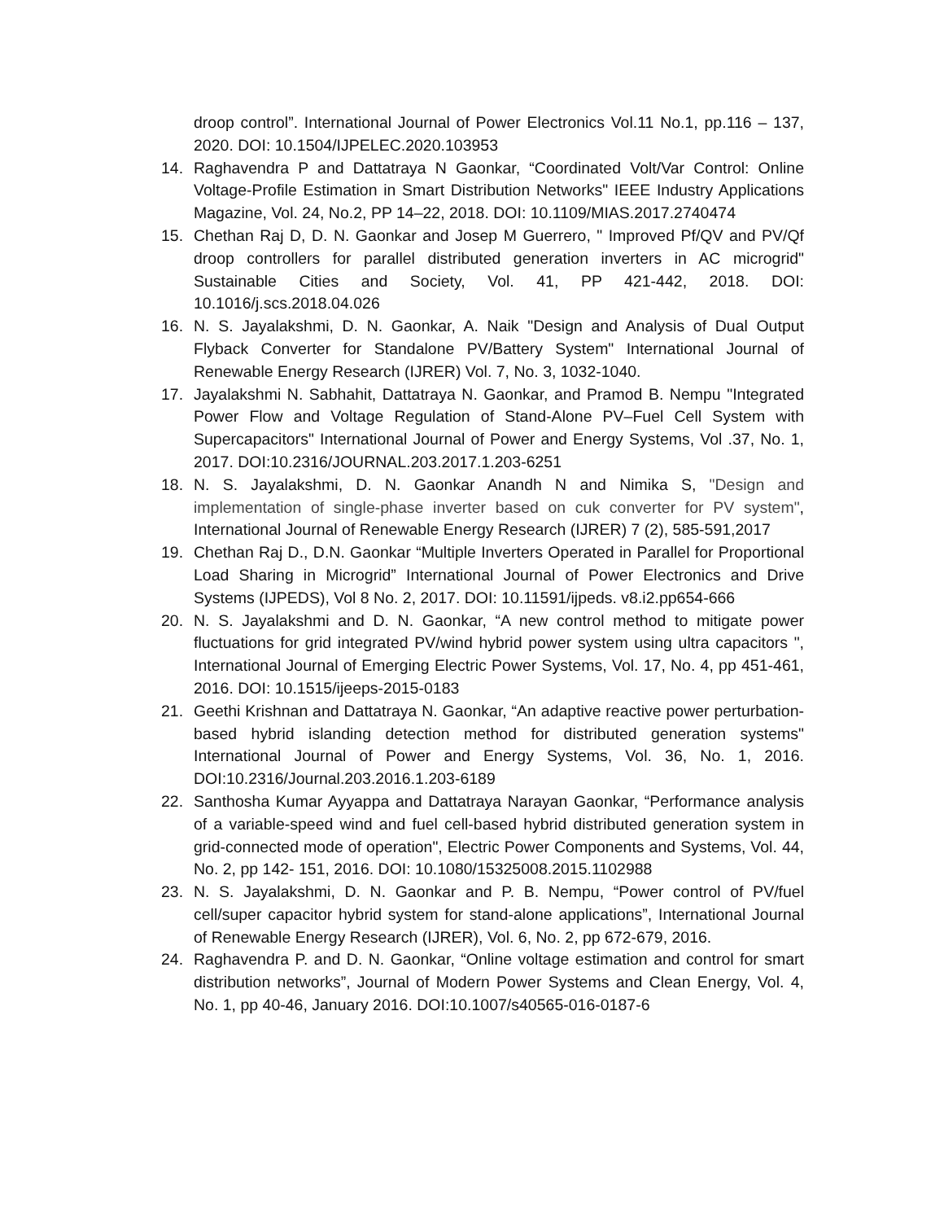droop control”. International Journal of Power Electronics Vol.11 No.1, pp.116 – 137, 2020. DOI: 10.1504/IJPELEC.2020.103953
14. Raghavendra P and Dattatraya N Gaonkar, “Coordinated Volt/Var Control: Online Voltage-Profile Estimation in Smart Distribution Networks" IEEE Industry Applications Magazine, Vol. 24, No.2, PP 14–22, 2018. DOI: 10.1109/MIAS.2017.2740474
15. Chethan Raj D, D. N. Gaonkar and Josep M Guerrero, " Improved Pf/QV and PV/Qf droop controllers for parallel distributed generation inverters in AC microgrid" Sustainable Cities and Society, Vol. 41, PP 421-442, 2018. DOI: 10.1016/j.scs.2018.04.026
16. N. S. Jayalakshmi, D. N. Gaonkar, A. Naik "Design and Analysis of Dual Output Flyback Converter for Standalone PV/Battery System" International Journal of Renewable Energy Research (IJRER) Vol. 7, No. 3, 1032-1040.
17. Jayalakshmi N. Sabhahit, Dattatraya N. Gaonkar, and Pramod B. Nempu "Integrated Power Flow and Voltage Regulation of Stand-Alone PV–Fuel Cell System with Supercapacitors" International Journal of Power and Energy Systems, Vol .37, No. 1, 2017. DOI:10.2316/JOURNAL.203.2017.1.203-6251
18. N. S. Jayalakshmi, D. N. Gaonkar Anandh N and Nimika S, "Design and implementation of single-phase inverter based on cuk converter for PV system", International Journal of Renewable Energy Research (IJRER) 7 (2), 585-591,2017
19. Chethan Raj D., D.N. Gaonkar “Multiple Inverters Operated in Parallel for Proportional Load Sharing in Microgrid” International Journal of Power Electronics and Drive Systems (IJPEDS), Vol 8 No. 2, 2017. DOI: 10.11591/ijpeds. v8.i2.pp654-666
20. N. S. Jayalakshmi and D. N. Gaonkar, “A new control method to mitigate power fluctuations for grid integrated PV/wind hybrid power system using ultra capacitors ", International Journal of Emerging Electric Power Systems, Vol. 17, No. 4, pp 451-461, 2016. DOI: 10.1515/ijeeps-2015-0183
21. Geethi Krishnan and Dattatraya N. Gaonkar, “An adaptive reactive power perturbation-based hybrid islanding detection method for distributed generation systems" International Journal of Power and Energy Systems, Vol. 36, No. 1, 2016. DOI:10.2316/Journal.203.2016.1.203-6189
22. Santhosha Kumar Ayyappa and Dattatraya Narayan Gaonkar, “Performance analysis of a variable-speed wind and fuel cell-based hybrid distributed generation system in grid-connected mode of operation", Electric Power Components and Systems, Vol. 44, No. 2, pp 142- 151, 2016. DOI: 10.1080/15325008.2015.1102988
23. N. S. Jayalakshmi, D. N. Gaonkar and P. B. Nempu, “Power control of PV/fuel cell/super capacitor hybrid system for stand-alone applications”, International Journal of Renewable Energy Research (IJRER), Vol. 6, No. 2, pp 672-679, 2016.
24. Raghavendra P. and D. N. Gaonkar, “Online voltage estimation and control for smart distribution networks”, Journal of Modern Power Systems and Clean Energy, Vol. 4, No. 1, pp 40-46, January 2016. DOI:10.1007/s40565-016-0187-6